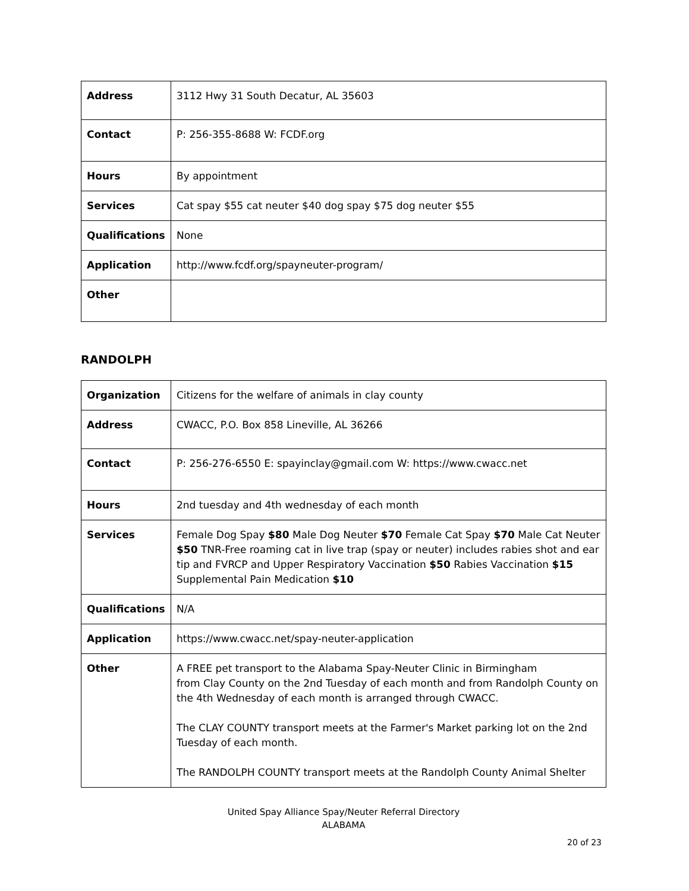| Address | 3112 Hwy 31 South Decatur, AL 35603 |
| Contact | P: 256-355-8688 W: FCDF.org |
| Hours | By appointment |
| Services | Cat spay $55 cat neuter $40 dog spay $75 dog neuter $55 |
| Qualifications | None |
| Application | http://www.fcdf.org/spayneuter-program/ |
| Other | |
RANDOLPH
| Organization | Citizens for the welfare of animals in clay county |
| Address | CWACC, P.O. Box 858 Lineville, AL 36266 |
| Contact | P: 256-276-6550 E: spayinclay@gmail.com W: https://www.cwacc.net |
| Hours | 2nd tuesday and 4th wednesday of each month |
| Services | Female Dog Spay $80 Male Dog Neuter $70 Female Cat Spay $70 Male Cat Neuter $50 TNR-Free roaming cat in live trap (spay or neuter) includes rabies shot and ear tip and FVRCP and Upper Respiratory Vaccination $50 Rabies Vaccination $15 Supplemental Pain Medication $10 |
| Qualifications | N/A |
| Application | https://www.cwacc.net/spay-neuter-application |
| Other | A FREE pet transport to the Alabama Spay-Neuter Clinic in Birmingham from Clay County on the 2nd Tuesday of each month and from Randolph County on the 4th Wednesday of each month is arranged through CWACC. The CLAY COUNTY transport meets at the Farmer's Market parking lot on the 2nd Tuesday of each month. The RANDOLPH COUNTY transport meets at the Randolph County Animal Shelter |
United Spay Alliance Spay/Neuter Referral Directory
ALABAMA
20 of 23